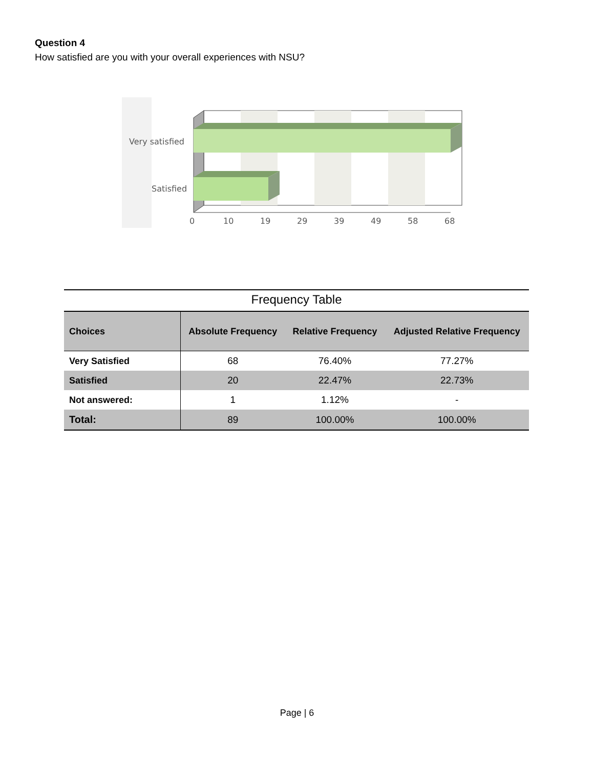Question 4
How satisfied are you with your overall experiences with NSU?
Very satisfied
Satisfied
0
10
19
29
39
49
58
68
Frequency Table
| Choices | Absolute Frequency | Relative Frequency | Adjusted Relative Frequency |
| --- | --- | --- | --- |
| Very Satisfied | 68 | 76.40% | 77.27% |
| Satisfied | 20 | 22.47% | 22.73% |
| Not answered: | 1 | 1.12% | - |
| Total: | 89 | 100.00% | 100.00% |
Page | 6